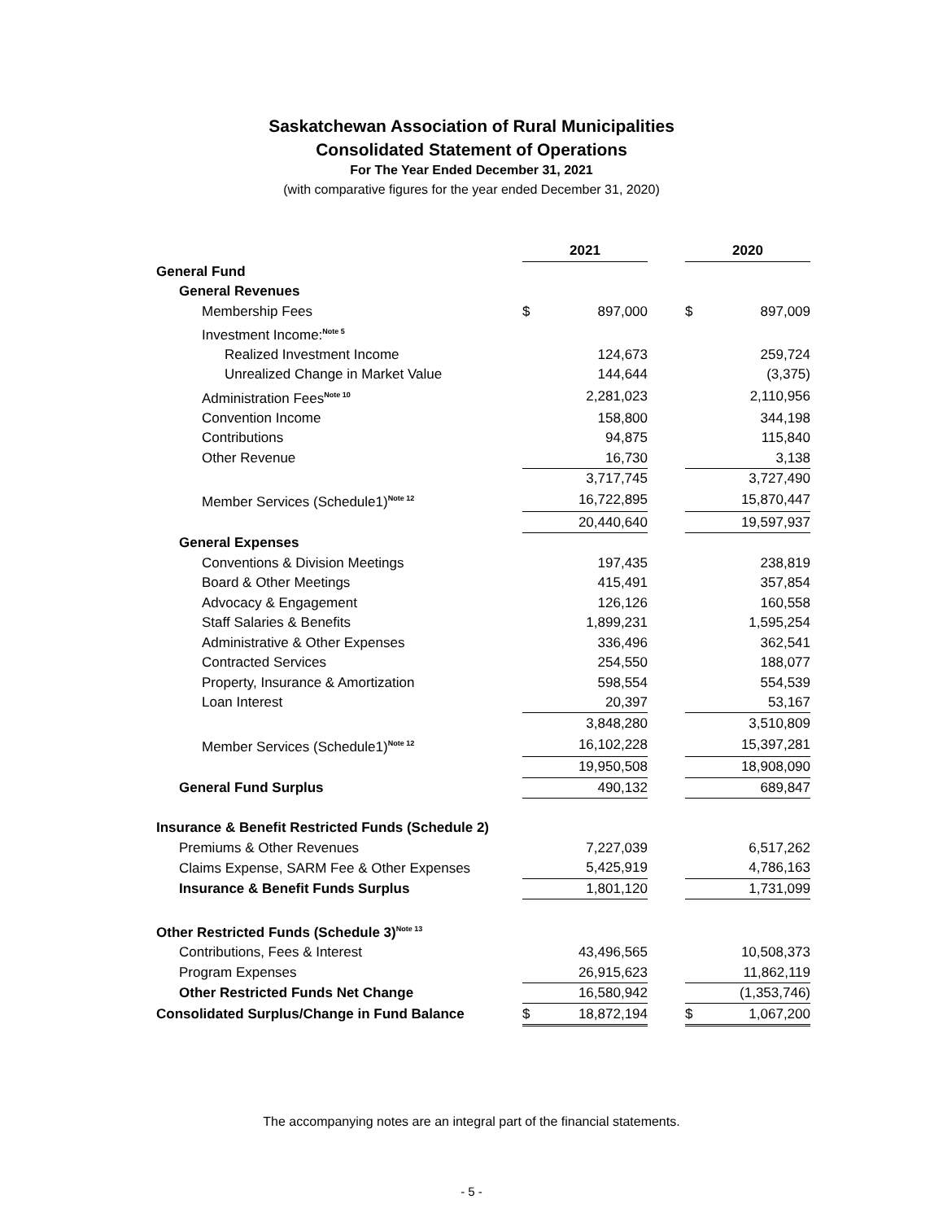Saskatchewan Association of Rural Municipalities
Consolidated Statement of Operations
For The Year Ended December 31, 2021
(with comparative figures for the year ended December 31, 2020)
| | 2021 | | | 2020 | |
| General Fund | | | | | |
| General Revenues | | | | | |
| Membership Fees | $ | 897,000 | | $ | 897,009 |
| Investment Income:<sup>Note 5</sup> | | | | | |
| Realized Investment Income | | 124,673 | | | 259,724 |
| Unrealized Change in Market Value | | 144,644 | | | (3,375) |
| Administration Fees<sup>Note 10</sup> | | 2,281,023 | | | 2,110,956 |
| Convention Income | | 158,800 | | | 344,198 |
| Contributions | | 94,875 | | | 115,840 |
| Other Revenue | | 16,730 | | | 3,138 |
| | | 3,717,745 | | | 3,727,490 |
| Member Services (Schedule1)<sup>Note 12</sup> | | 16,722,895 | | | 15,870,447 |
| | | 20,440,640 | | | 19,597,937 |
| General Expenses | | | | | |
| Conventions & Division Meetings | | 197,435 | | | 238,819 |
| Board & Other Meetings | | 415,491 | | | 357,854 |
| Advocacy & Engagement | | 126,126 | | | 160,558 |
| Staff Salaries & Benefits | | 1,899,231 | | | 1,595,254 |
| Administrative & Other Expenses | | 336,496 | | | 362,541 |
| Contracted Services | | 254,550 | | | 188,077 |
| Property, Insurance & Amortization | | 598,554 | | | 554,539 |
| Loan Interest | | 20,397 | | | 53,167 |
| | | 3,848,280 | | | 3,510,809 |
| Member Services (Schedule1)<sup>Note 12</sup> | | 16,102,228 | | | 15,397,281 |
| | | 19,950,508 | | | 18,908,090 |
| General Fund Surplus | | 490,132 | | | 689,847 |
| Insurance & Benefit Restricted Funds (Schedule 2) | | | | | |
| Premiums & Other Revenues | | 7,227,039 | | | 6,517,262 |
| Claims Expense, SARM Fee & Other Expenses | | 5,425,919 | | | 4,786,163 |
| Insurance & Benefit Funds Surplus | | 1,801,120 | | | 1,731,099 |
| Other Restricted Funds (Schedule 3)<sup>Note 13</sup> | | | | | |
| Contributions, Fees & Interest | | 43,496,565 | | | 10,508,373 |
| Program Expenses | | 26,915,623 | | | 11,862,119 |
| Other Restricted Funds Net Change | | 16,580,942 | | | (1,353,746) |
| Consolidated Surplus/Change in Fund Balance | $ | 18,872,194 | | $ | 1,067,200 |
The accompanying notes are an integral part of the financial statements.
- 5 -